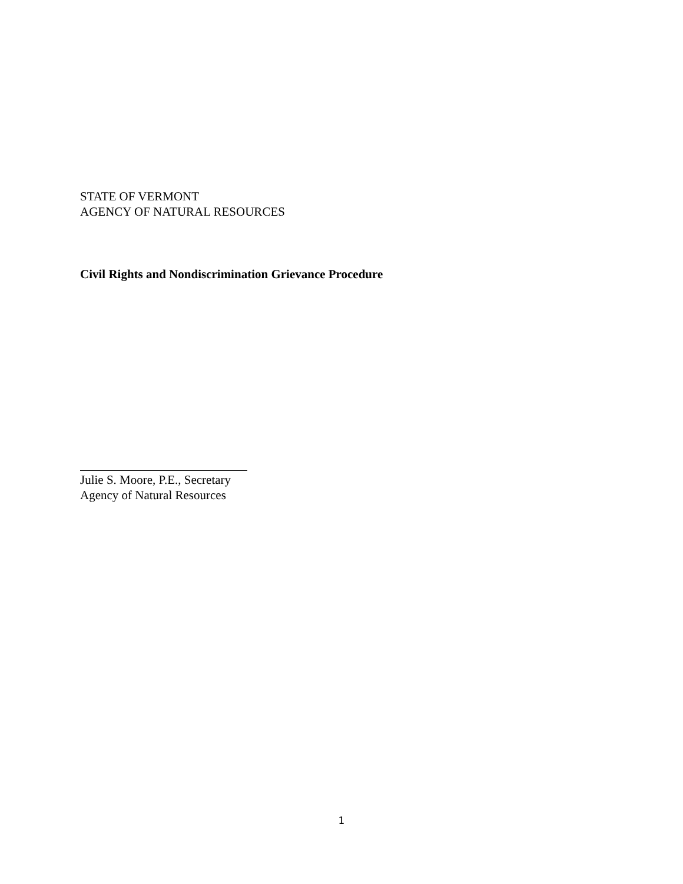STATE OF VERMONT
AGENCY OF NATURAL RESOURCES
Civil Rights and Nondiscrimination Grievance Procedure
Julie S. Moore, P.E., Secretary
Agency of Natural Resources
1